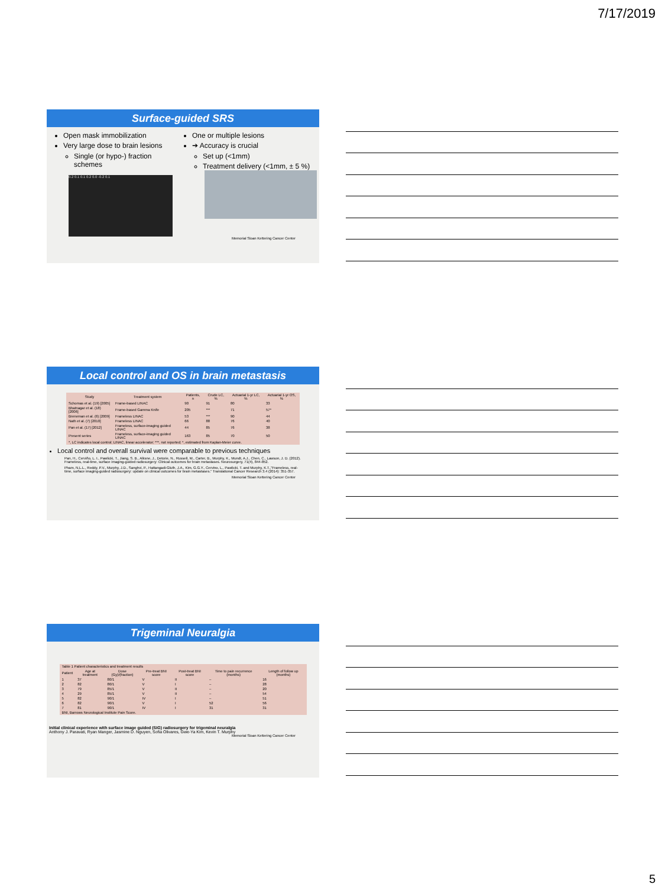7/17/2019
Surface-guided SRS
Open mask immobilization
Very large dose to brain lesions
Single (or hypo-) fraction schemes
One or multiple lesions
➔ Accuracy is crucial
Set up (<1mm)
Treatment delivery (<1mm, ± 5 %)
0.2 0.1 0.1 0.2 0.0 -0.2 0.1
Memorial Sloan Kettering Cancer Center
Local control and OS in brain metastasis
| Study | Treatment system | Patients, n | Crude LC, % | Actuarial 1-yr LC, % | Actuarial 1-yr OS, % |
| --- | --- | --- | --- | --- | --- |
| Schomas et al. (19) [2005] | Frame-based LINAC | 90 | 91 | 80 | 33 |
| Bhatnagar et al. (18) [2006] | Frame-based Gamma Knife | 205 | *** | 71 | 57* |
| Breneman et al. (6) [2009] | Frameless LINAC | 53 | *** | 90 | 44 |
| Nath et al. (7) [2010] | Frameless LINAC | 66 | 88 | 76 | 40 |
| Pan et al. (17) [2012] | Frameless, surface-imaging guided LINAC | 44 | 85 | 76 | 38 |
| Present series | Frameless, surface-imaging guided LINAC | 163 | 85 | 70 | 50 |
| *, LC indicates local control; LINAC, linear accelerator; ***, not reported; *, estimated from Kaplan-Meier curve. | | | | | |
Local control and overall survival were comparable to previous techniques
Pan, H., Cerviño, L. I., Pawlicki, T., Jiang, S. B., Alksne, J., Detorie, N., Russell, M., Carter, B., Murphy, K., Mundt, A.J., Chen, C., Lawson, J. D. (2012). Frameless, real-time, surface imaging-guided radiosurgery: Clinical outcomes for brain metastases. Neurosurgery, 71(4), 844-852.
Pham, N.L.L., Reddy, P.V., Murphy, J.D., Sanghvi, P., Hattangadi-Gluth, J.A., Kim, G.G.Y., Cervino, L., Pawlicki, T. and Murphy, K.T.,"Frameless, real-time, surface imaging-guided radiosurgery: update on clinical outcomes for brain metastases." Translational Cancer Research 3.4 (2014): 351-357.
Memorial Sloan Kettering Cancer Center
Trigeminal Neuralgia
| Table 1 Patient characteristics and treatment results | | | | | | |
| Patient | Age at treatment | Dose (Gy)/(fraction) | Pre-treat BNI score | Post-treat BNI score | Time to pain recurrence (months) | Length of follow up (months) |
| 1 | 37 | 80/1 | V | II | – | 16 |
| 2 | 82 | 80/1 | V | I | – | 28 |
| 3 | 79 | 85/1 | V | II | – | 20 |
| 4 | 29 | 85/1 | V | II | – | 54 |
| 5 | 82 | 90/1 | IV | I | – | 51 |
| 6 | 82 | 90/1 | V | I | 52 | 56 |
| 7 | 81 | 90/1 | IV | I | 31 | 31 |
| BNI, Barrows Neurological Institute Pain Score. | | | | | | |
Initial clinical experience with surface image guided (SIG) radiosurgery for trigeminal neuralgia
Anthony J. Paravati, Ryan Manger, Jasmine D. Nguyen, Sofia Olivares, Gwe-Ya Kim, Kevin T. Murphy
Memorial Sloan Kettering Cancer Center
5